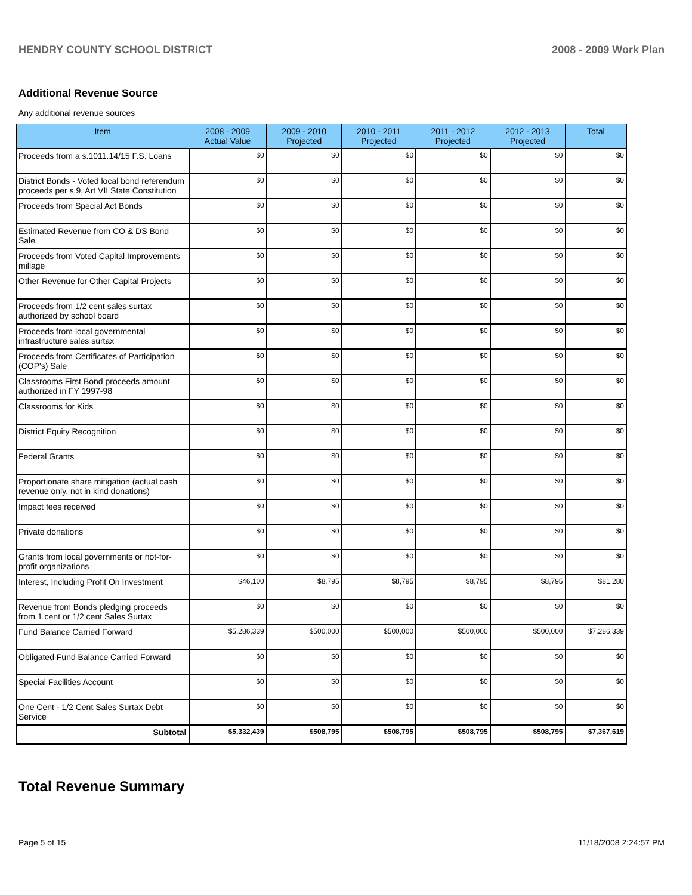HENDRY COUNTY SCHOOL DISTRICT 2008 - 2009 Work Plan
Additional Revenue Source
Any additional revenue sources
| Item | 2008 - 2009 Actual Value | 2009 - 2010 Projected | 2010 - 2011 Projected | 2011 - 2012 Projected | 2012 - 2013 Projected | Total |
| --- | --- | --- | --- | --- | --- | --- |
| Proceeds from a s.1011.14/15 F.S. Loans | $0 | $0 | $0 | $0 | $0 | $0 |
| District Bonds - Voted local bond referendum proceeds per s.9, Art VII State Constitution | $0 | $0 | $0 | $0 | $0 | $0 |
| Proceeds from Special Act Bonds | $0 | $0 | $0 | $0 | $0 | $0 |
| Estimated Revenue from CO & DS Bond Sale | $0 | $0 | $0 | $0 | $0 | $0 |
| Proceeds from Voted Capital Improvements millage | $0 | $0 | $0 | $0 | $0 | $0 |
| Other Revenue for Other Capital Projects | $0 | $0 | $0 | $0 | $0 | $0 |
| Proceeds from 1/2 cent sales surtax authorized by school board | $0 | $0 | $0 | $0 | $0 | $0 |
| Proceeds from local governmental infrastructure sales surtax | $0 | $0 | $0 | $0 | $0 | $0 |
| Proceeds from Certificates of Participation (COP's) Sale | $0 | $0 | $0 | $0 | $0 | $0 |
| Classrooms First Bond proceeds amount authorized in FY 1997-98 | $0 | $0 | $0 | $0 | $0 | $0 |
| Classrooms for Kids | $0 | $0 | $0 | $0 | $0 | $0 |
| District Equity Recognition | $0 | $0 | $0 | $0 | $0 | $0 |
| Federal Grants | $0 | $0 | $0 | $0 | $0 | $0 |
| Proportionate share mitigation (actual cash revenue only, not in kind donations) | $0 | $0 | $0 | $0 | $0 | $0 |
| Impact fees received | $0 | $0 | $0 | $0 | $0 | $0 |
| Private donations | $0 | $0 | $0 | $0 | $0 | $0 |
| Grants from local governments or not-for-profit organizations | $0 | $0 | $0 | $0 | $0 | $0 |
| Interest, Including Profit On Investment | $46,100 | $8,795 | $8,795 | $8,795 | $8,795 | $81,280 |
| Revenue from Bonds pledging proceeds from 1 cent or 1/2 cent Sales Surtax | $0 | $0 | $0 | $0 | $0 | $0 |
| Fund Balance Carried Forward | $5,286,339 | $500,000 | $500,000 | $500,000 | $500,000 | $7,286,339 |
| Obligated Fund Balance Carried Forward | $0 | $0 | $0 | $0 | $0 | $0 |
| Special Facilities Account | $0 | $0 | $0 | $0 | $0 | $0 |
| One Cent - 1/2 Cent Sales Surtax Debt Service | $0 | $0 | $0 | $0 | $0 | $0 |
| Subtotal | $5,332,439 | $508,795 | $508,795 | $508,795 | $508,795 | $7,367,619 |
Total Revenue Summary
Page 5 of 15 11/18/2008 2:24:57 PM